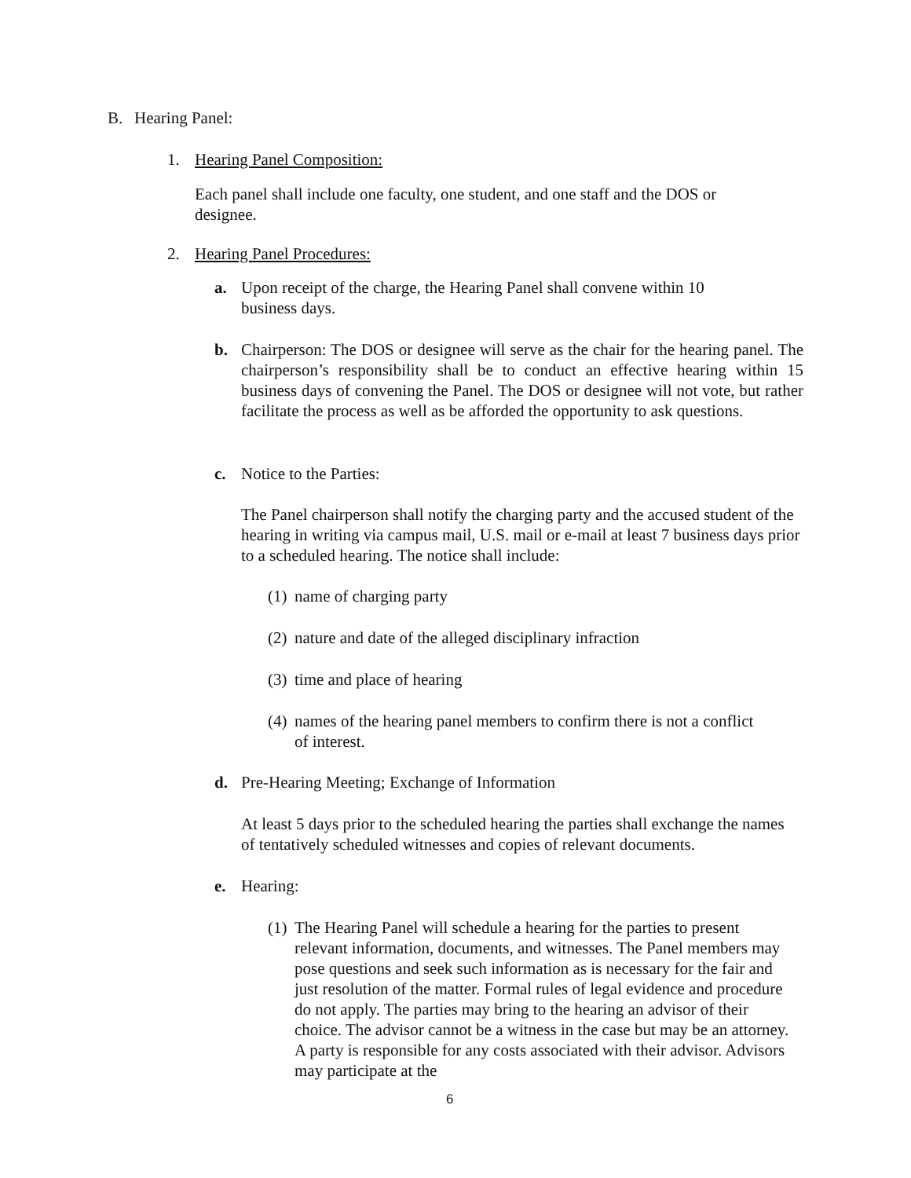B. Hearing Panel:
1. Hearing Panel Composition:
Each panel shall include one faculty, one student, and one staff and the DOS or designee.
2. Hearing Panel Procedures:
a. Upon receipt of the charge, the Hearing Panel shall convene within 10
business days.
b. Chairperson: The DOS or designee will serve as the chair for the hearing panel. The chairperson’s responsibility shall be to conduct an effective hearing within 15 business days of convening the Panel. The DOS or designee will not vote, but rather facilitate the process as well as be afforded the opportunity to ask questions.
c. Notice to the Parties:
The Panel chairperson shall notify the charging party and the accused student of the hearing in writing via campus mail, U.S. mail or e-mail at least 7 business days prior to a scheduled hearing. The notice shall include:
(1) name of charging party
(2) nature and date of the alleged disciplinary infraction
(3) time and place of hearing
(4) names of the hearing panel members to confirm there is not a conflict of interest.
d. Pre-Hearing Meeting; Exchange of Information
At least 5 days prior to the scheduled hearing the parties shall exchange the names of tentatively scheduled witnesses and copies of relevant documents.
e. Hearing:
(1) The Hearing Panel will schedule a hearing for the parties to present relevant information, documents, and witnesses. The Panel members may pose questions and seek such information as is necessary for the fair and just resolution of the matter. Formal rules of legal evidence and procedure do not apply. The parties may bring to the hearing an advisor of their choice. The advisor cannot be a witness in the case but may be an attorney. A party is responsible for any costs associated with their advisor. Advisors may participate at the
6